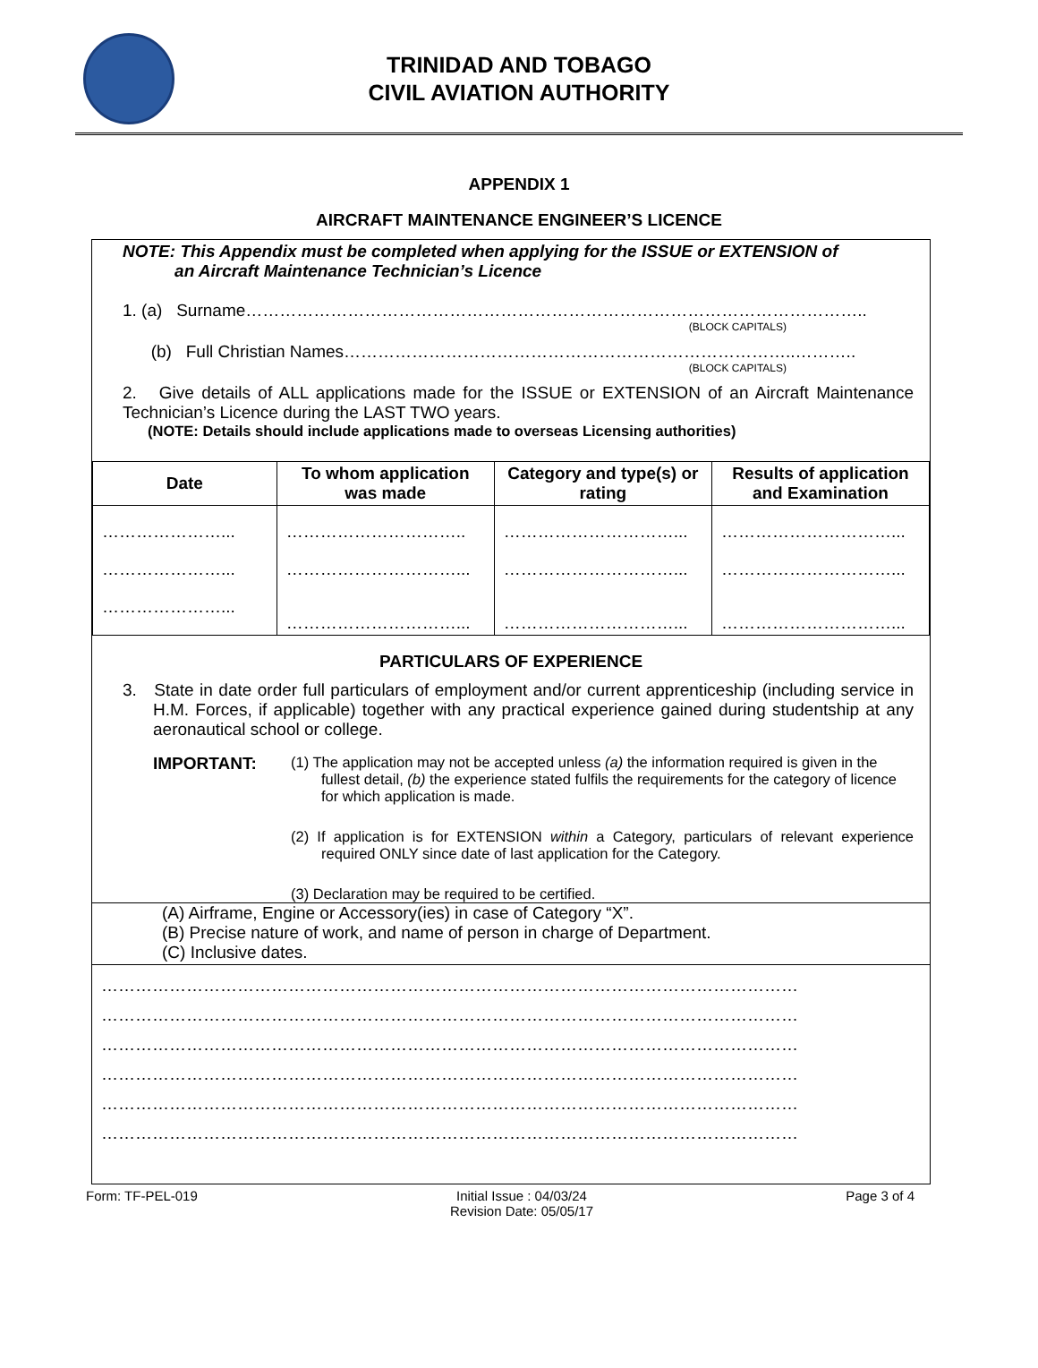TRINIDAD AND TOBAGO
CIVIL AVIATION AUTHORITY
APPENDIX 1
AIRCRAFT MAINTENANCE ENGINEER’S LICENCE
NOTE: This Appendix must be completed when applying for the ISSUE or EXTENSION of
an Aircraft Maintenance Technician’s Licence
1. (a) Surname………………………………………………………………………………………………..
(BLOCK CAPITALS)
(b) Full Christian Names……………………………………………………………………..………..
(BLOCK CAPITALS)
2. Give details of ALL applications made for the ISSUE or EXTENSION of an Aircraft Maintenance Technician’s Licence during the LAST TWO years.
(NOTE: Details should include applications made to overseas Licensing authorities)
| Date | To whom application was made | Category and type(s) or rating | Results of application and Examination |
| --- | --- | --- | --- |
| …………………... | ………………………….. | …………………………... | …………………………... |
| …………………... | …………………………... | …………………………... | …………………………... |
| …………………... | …………………………... | …………………………... | …………………………... |
PARTICULARS OF EXPERIENCE
3. State in date order full particulars of employment and/or current apprenticeship (including service in H.M. Forces, if applicable) together with any practical experience gained during studentship at any aeronautical school or college.
IMPORTANT:
(1) The application may not be accepted unless (a) the information required is given in the fullest detail, (b) the experience stated fulfils the requirements for the category of licence for which application is made.
(2) If application is for EXTENSION within a Category, particulars of relevant experience required ONLY since date of last application for the Category.
(3) Declaration may be required to be certified.
(A) Airframe, Engine or Accessory(ies) in case of Category “X”.
(B) Precise nature of work, and name of person in charge of Department.
(C) Inclusive dates.
……………………………………………………………………………………………………………
……………………………………………………………………………………………………………
……………………………………………………………………………………………………………
……………………………………………………………………………………………………………
……………………………………………………………………………………………………………
……………………………………………………………………………………………………………
Form: TF-PEL-019 Initial Issue : 04/03/24
Revision Date: 05/05/17 Page 3 of 4